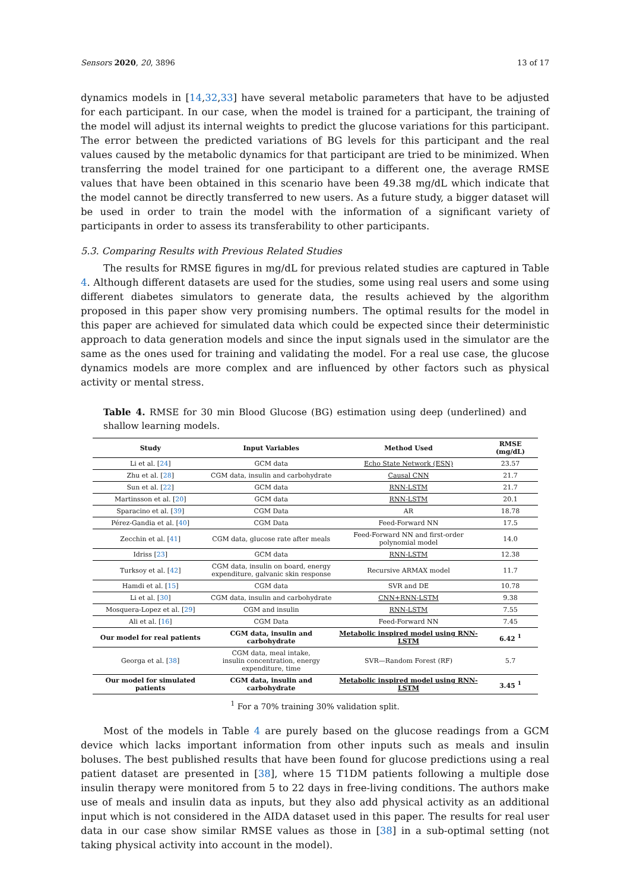Sensors 2020, 20, 3896 13 of 17
dynamics models in [14,32,33] have several metabolic parameters that have to be adjusted for each participant. In our case, when the model is trained for a participant, the training of the model will adjust its internal weights to predict the glucose variations for this participant. The error between the predicted variations of BG levels for this participant and the real values caused by the metabolic dynamics for that participant are tried to be minimized. When transferring the model trained for one participant to a different one, the average RMSE values that have been obtained in this scenario have been 49.38 mg/dL which indicate that the model cannot be directly transferred to new users. As a future study, a bigger dataset will be used in order to train the model with the information of a significant variety of participants in order to assess its transferability to other participants.
5.3. Comparing Results with Previous Related Studies
The results for RMSE figures in mg/dL for previous related studies are captured in Table 4. Although different datasets are used for the studies, some using real users and some using different diabetes simulators to generate data, the results achieved by the algorithm proposed in this paper show very promising numbers. The optimal results for the model in this paper are achieved for simulated data which could be expected since their deterministic approach to data generation models and since the input signals used in the simulator are the same as the ones used for training and validating the model. For a real use case, the glucose dynamics models are more complex and are influenced by other factors such as physical activity or mental stress.
Table 4. RMSE for 30 min Blood Glucose (BG) estimation using deep (underlined) and shallow learning models.
| Study | Input Variables | Method Used | RMSE (mg/dL) |
| --- | --- | --- | --- |
| Li et al. [ 24 ] | GCM data | Echo State Network (ESN) | 23.57 |
| Zhu et al. [ 28 ] | CGM data, insulin and carbohydrate | Causal CNN | 21.7 |
| Sun et al. [ 22 ] | GCM data | RNN-LSTM | 21.7 |
| Martinsson et al. [ 20 ] | GCM data | RNN-LSTM | 20.1 |
| Sparacino et al. [ 39 ] | CGM Data | AR | 18.78 |
| Pérez-Gandia et al. [ 40 ] | CGM Data | Feed-Forward NN | 17.5 |
| Zecchin et al. [ 41 ] | CGM data, glucose rate after meals | Feed-Forward NN and first-order polynomial model | 14.0 |
| Idriss [ 23 ] | GCM data | RNN-LSTM | 12.38 |
| Turksoy et al. [ 42 ] | CGM data, insulin on board, energy expenditure, galvanic skin response | Recursive ARMAX model | 11.7 |
| Hamdi et al. [ 15 ] | CGM data | SVR and DE | 10.78 |
| Li et al. [ 30 ] | CGM data, insulin and carbohydrate | CNN+RNN-LSTM | 9.38 |
| Mosquera-Lopez et al. [ 29 ] | CGM and insulin | RNN-LSTM | 7.55 |
| Ali et al. [ 16 ] | CGM Data | Feed-Forward NN | 7.45 |
| Our model for real patients | CGM data, insulin and carbohydrate | Metabolic inspired model using RNN-LSTM | 6.42 <sup>1</sup> |
| Georga et al. [ 38 ] | CGM data, meal intake, insulin concentration, energy expenditure, time | SVR—Random Forest (RF) | 5.7 |
| Our model for simulated patients | CGM data, insulin and carbohydrate | Metabolic inspired model using RNN-LSTM | 3.45 <sup>1</sup> |
<sup>1</sup> For a 70% training 30% validation split.
Most of the models in Table 4 are purely based on the glucose readings from a GCM device which lacks important information from other inputs such as meals and insulin boluses. The best published results that have been found for glucose predictions using a real patient dataset are presented in [38], where 15 T1DM patients following a multiple dose insulin therapy were monitored from 5 to 22 days in free-living conditions. The authors make use of meals and insulin data as inputs, but they also add physical activity as an additional input which is not considered in the AIDA dataset used in this paper. The results for real user data in our case show similar RMSE values as those in [38] in a sub-optimal setting (not taking physical activity into account in the model).